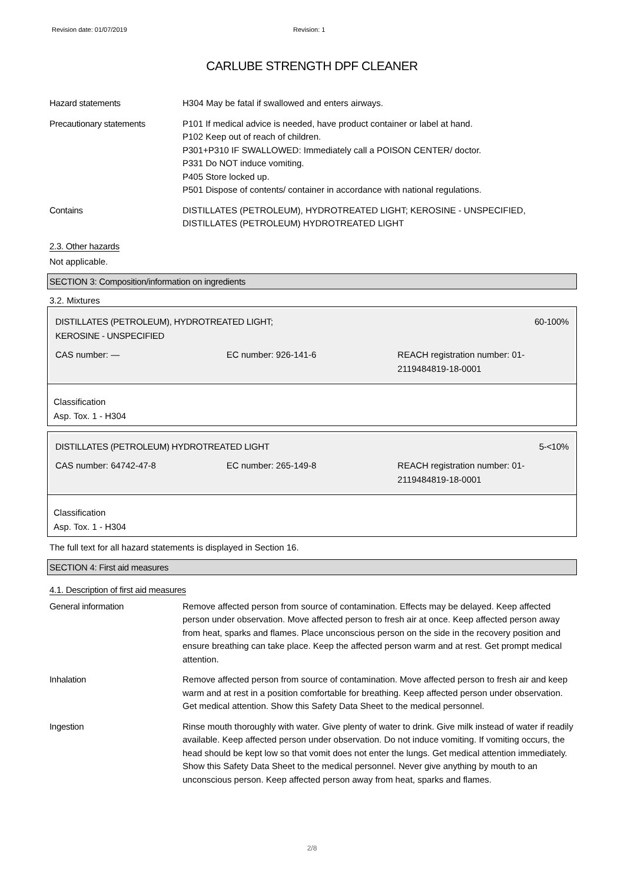Revision date: 01/07/2019 Revision: 1
CARLUBE STRENGTH DPF CLEANER
Hazard statements H304 May be fatal if swallowed and enters airways.
Precautionary statements P101 If medical advice is needed, have product container or label at hand.
P102 Keep out of reach of children.
P301+P310 IF SWALLOWED: Immediately call a POISON CENTER/ doctor.
P331 Do NOT induce vomiting.
P405 Store locked up.
P501 Dispose of contents/ container in accordance with national regulations.
Contains DISTILLATES (PETROLEUM), HYDROTREATED LIGHT; KEROSINE - UNSPECIFIED, DISTILLATES (PETROLEUM) HYDROTREATED LIGHT
2.3. Other hazards
Not applicable.
SECTION 3: Composition/information on ingredients
3.2. Mixtures
DISTILLATES (PETROLEUM), HYDROTREATED LIGHT;
KEROSINE - UNSPECIFIED 60-100%
CAS number: — EC number: 926-141-6 REACH registration number: 01-2119484819-18-0001
Classification
Asp. Tox. 1 - H304
DISTILLATES (PETROLEUM) HYDROTREATED LIGHT 5-<10%
CAS number: 64742-47-8 EC number: 265-149-8 REACH registration number: 01-2119484819-18-0001
Classification
Asp. Tox. 1 - H304
The full text for all hazard statements is displayed in Section 16.
SECTION 4: First aid measures
4.1. Description of first aid measures
General information Remove affected person from source of contamination. Effects may be delayed. Keep affected person under observation. Move affected person to fresh air at once. Keep affected person away from heat, sparks and flames. Place unconscious person on the side in the recovery position and ensure breathing can take place. Keep the affected person warm and at rest. Get prompt medical attention.
Inhalation Remove affected person from source of contamination. Move affected person to fresh air and keep warm and at rest in a position comfortable for breathing. Keep affected person under observation. Get medical attention. Show this Safety Data Sheet to the medical personnel.
Ingestion Rinse mouth thoroughly with water. Give plenty of water to drink. Give milk instead of water if readily available. Keep affected person under observation. Do not induce vomiting. If vomiting occurs, the head should be kept low so that vomit does not enter the lungs. Get medical attention immediately. Show this Safety Data Sheet to the medical personnel. Never give anything by mouth to an unconscious person. Keep affected person away from heat, sparks and flames.
2/8